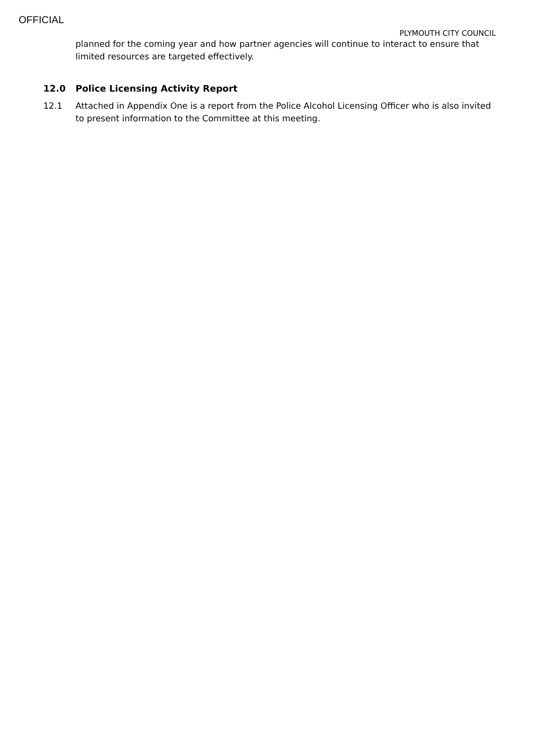OFFICIAL
PLYMOUTH CITY COUNCIL
planned for the coming year and how partner agencies will continue to interact to ensure that limited resources are targeted effectively.
12.0 Police Licensing Activity Report
12.1 Attached in Appendix One is a report from the Police Alcohol Licensing Officer who is also invited to present information to the Committee at this meeting.